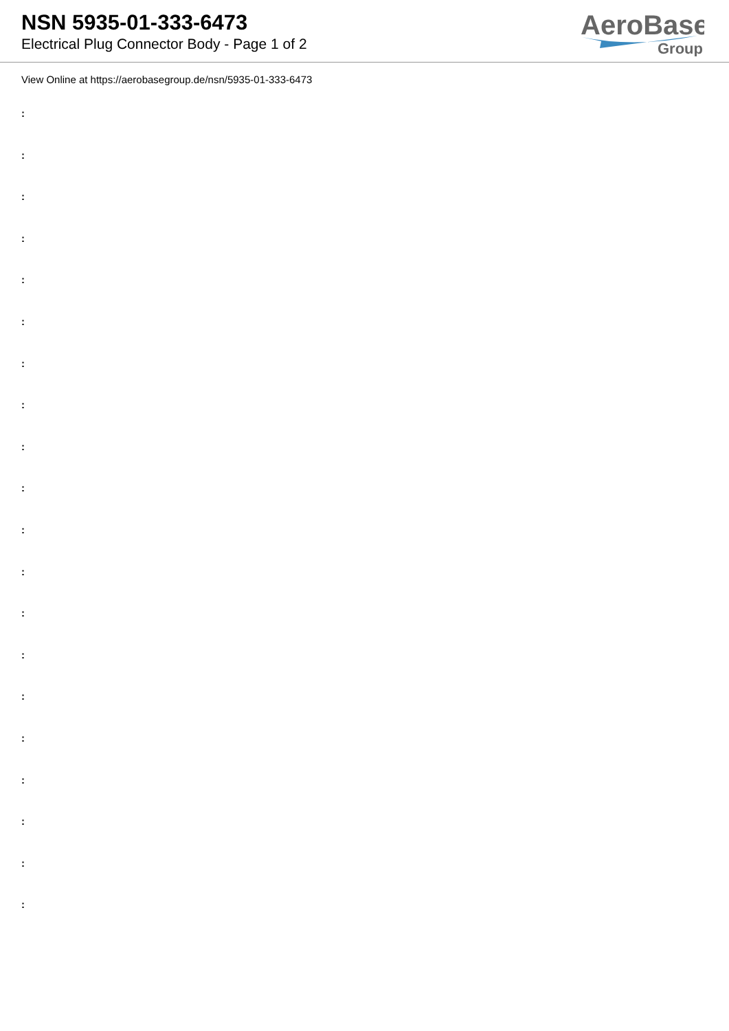NSN 5935-01-333-6473
Electrical Plug Connector Body - Page 1 of 2
AeroBase
Group
View Online at https://aerobasegroup.de/nsn/5935-01-333-6473
:
:
:
:
:
:
:
:
:
:
:
:
:
:
:
:
:
:
:
: